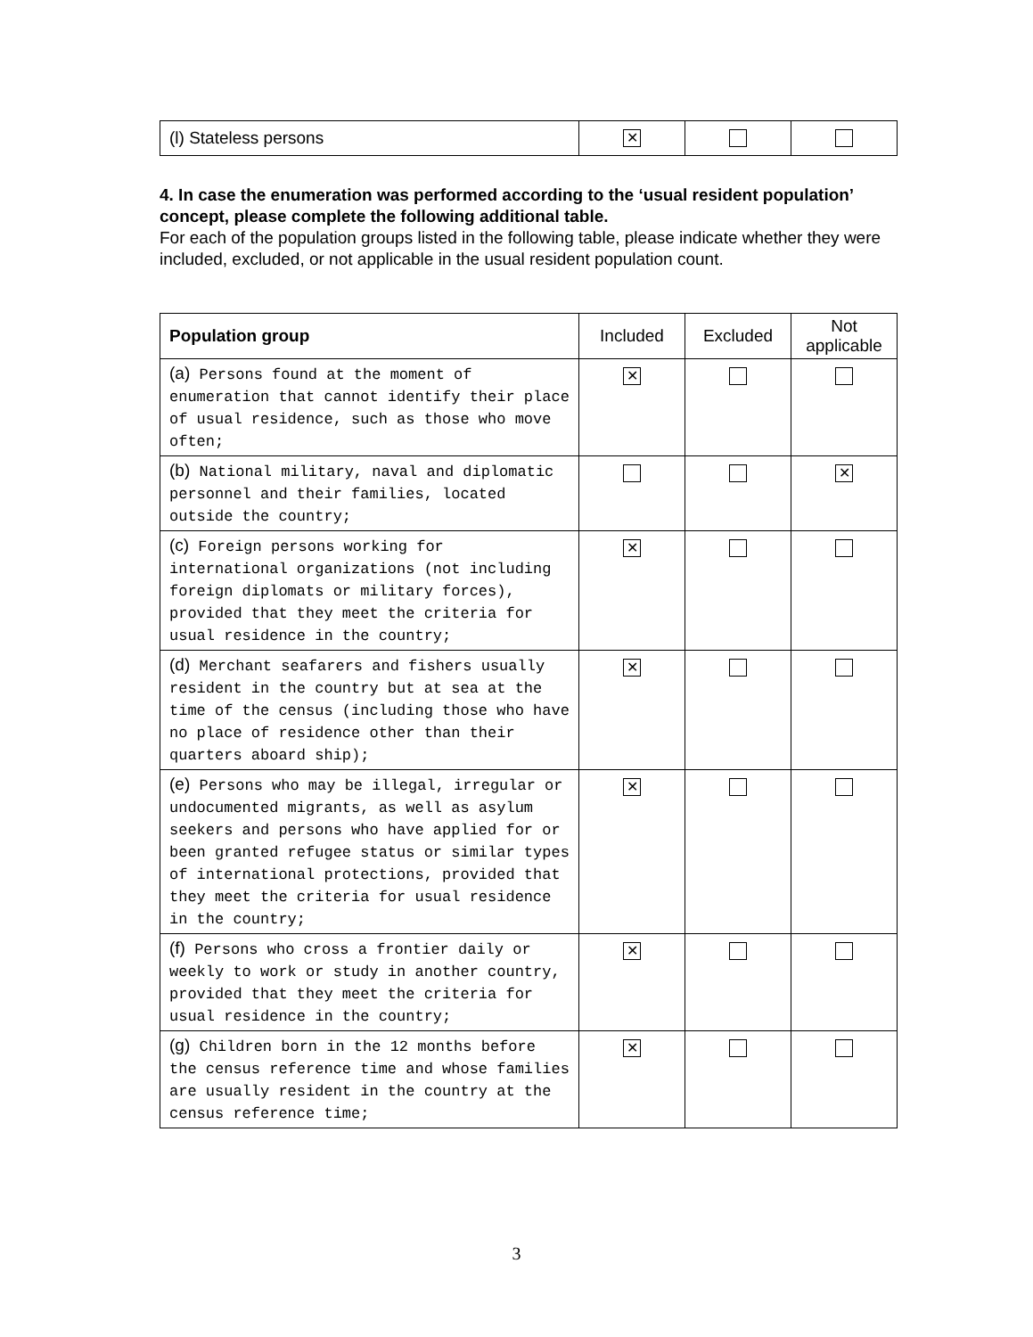| (l) Stateless persons | ✕ | | |
4. In case the enumeration was performed according to the ‘usual resident population’ concept, please complete the following additional table.
For each of the population groups listed in the following table, please indicate whether they were included, excluded, or not applicable in the usual resident population count.
| Population group | Included | Excluded | Not applicable |
| --- | --- | --- | --- |
| (a) Persons found at the moment of enumeration that cannot identify their place of usual residence, such as those who move often; | ✕ | | |
| (b) National military, naval and diplomatic personnel and their families, located outside the country; | | | ✕ |
| (c) Foreign persons working for international organizations (not including foreign diplomats or military forces), provided that they meet the criteria for usual residence in the country; | ✕ | | |
| (d) Merchant seafarers and fishers usually resident in the country but at sea at the time of the census (including those who have no place of residence other than their quarters aboard ship); | ✕ | | |
| (e) Persons who may be illegal, irregular or undocumented migrants, as well as asylum seekers and persons who have applied for or been granted refugee status or similar types of international protections, provided that they meet the criteria for usual residence in the country; | ✕ | | |
| (f) Persons who cross a frontier daily or weekly to work or study in another country, provided that they meet the criteria for usual residence in the country; | ✕ | | |
| (g) Children born in the 12 months before the census reference time and whose families are usually resident in the country at the census reference time; | ✕ | | |
3